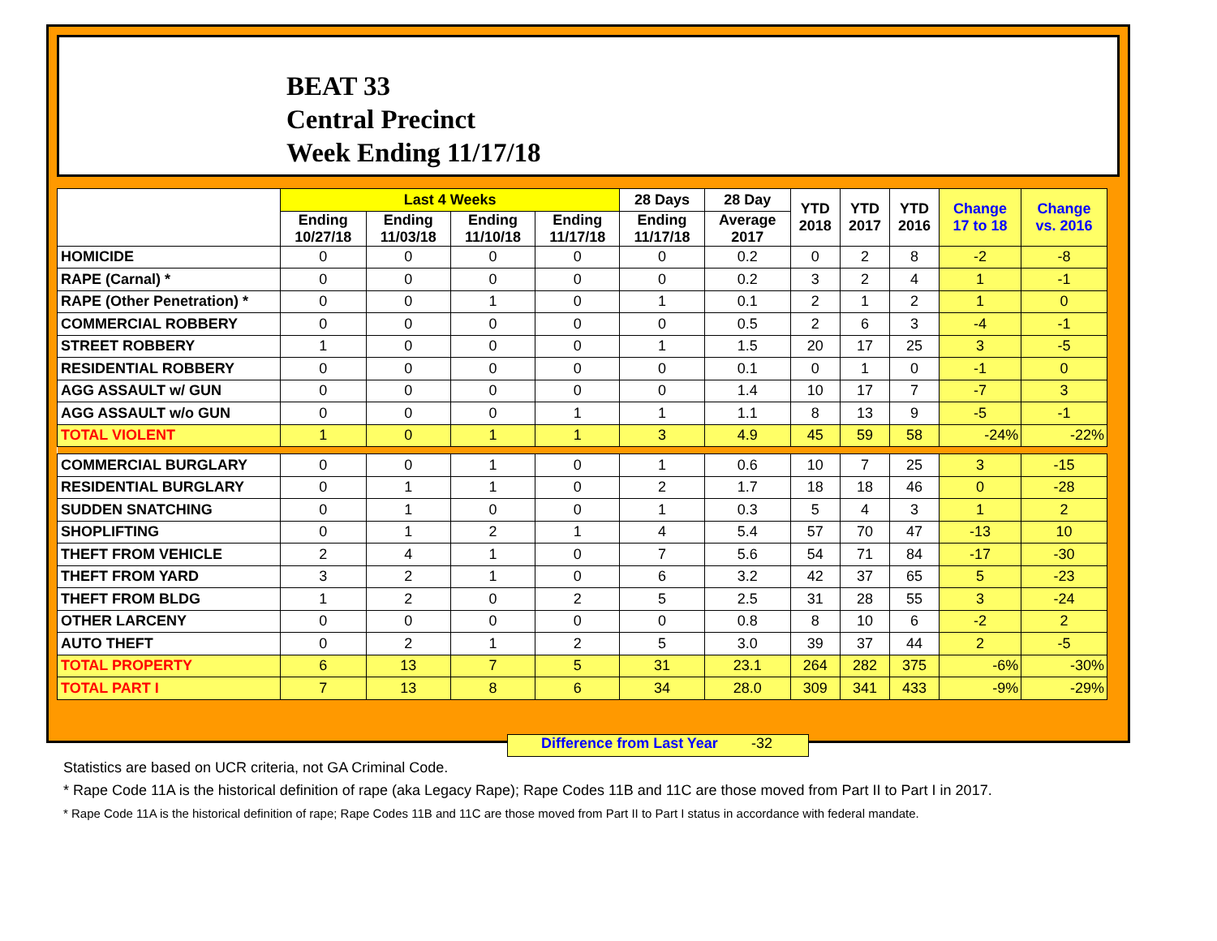BEAT 33
Central Precinct
Week Ending 11/17/18
| | Last 4 Weeks | | | | 28 Days | 28 Day | YTD 2018 | YTD 2017 | YTD 2016 | Change 17 to 18 | Change vs. 2016 |
| --- | --- | --- | --- | --- | --- | --- | --- | --- | --- | --- | --- |
| | Ending 10/27/18 | Ending 11/03/18 | Ending 11/10/18 | Ending 11/17/18 | Ending 11/17/18 | Average 2017 | | | | | |
| HOMICIDE | 0 | 0 | 0 | 0 | 0 | 0.2 | 0 | 2 | 8 | -2 | -8 |
| RAPE (Carnal) * | 0 | 0 | 0 | 0 | 0 | 0.2 | 3 | 2 | 4 | 1 | -1 |
| RAPE (Other Penetration) * | 0 | 0 | 1 | 0 | 1 | 0.1 | 2 | 1 | 2 | 1 | 0 |
| COMMERCIAL ROBBERY | 0 | 0 | 0 | 0 | 0 | 0.5 | 2 | 6 | 3 | -4 | -1 |
| STREET ROBBERY | 1 | 0 | 0 | 0 | 1 | 1.5 | 20 | 17 | 25 | 3 | -5 |
| RESIDENTIAL ROBBERY | 0 | 0 | 0 | 0 | 0 | 0.1 | 0 | 1 | 0 | -1 | 0 |
| AGG ASSAULT w/ GUN | 0 | 0 | 0 | 0 | 0 | 1.4 | 10 | 17 | 7 | -7 | 3 |
| AGG ASSAULT w/o GUN | 0 | 0 | 0 | 1 | 1 | 1.1 | 8 | 13 | 9 | -5 | -1 |
| TOTAL VIOLENT | 1 | 0 | 1 | 1 | 3 | 4.9 | 45 | 59 | 58 | -24% | -22% |
| COMMERCIAL BURGLARY | 0 | 0 | 1 | 0 | 1 | 0.6 | 10 | 7 | 25 | 3 | -15 |
| RESIDENTIAL BURGLARY | 0 | 1 | 1 | 0 | 2 | 1.7 | 18 | 18 | 46 | 0 | -28 |
| SUDDEN SNATCHING | 0 | 1 | 0 | 0 | 1 | 0.3 | 5 | 4 | 3 | 1 | 2 |
| SHOPLIFTING | 0 | 1 | 2 | 1 | 4 | 5.4 | 57 | 70 | 47 | -13 | 10 |
| THEFT FROM VEHICLE | 2 | 4 | 1 | 0 | 7 | 5.6 | 54 | 71 | 84 | -17 | -30 |
| THEFT FROM YARD | 3 | 2 | 1 | 0 | 6 | 3.2 | 42 | 37 | 65 | 5 | -23 |
| THEFT FROM BLDG | 1 | 2 | 0 | 2 | 5 | 2.5 | 31 | 28 | 55 | 3 | -24 |
| OTHER LARCENY | 0 | 0 | 0 | 0 | 0 | 0.8 | 8 | 10 | 6 | -2 | 2 |
| AUTO THEFT | 0 | 2 | 1 | 2 | 5 | 3.0 | 39 | 37 | 44 | 2 | -5 |
| TOTAL PROPERTY | 6 | 13 | 7 | 5 | 31 | 23.1 | 264 | 282 | 375 | -6% | -30% |
| TOTAL PART I | 7 | 13 | 8 | 6 | 34 | 28.0 | 309 | 341 | 433 | -9% | -29% |
Difference from Last Year -32
Statistics are based on UCR criteria, not GA Criminal Code.
* Rape Code 11A is the historical definition of rape (aka Legacy Rape); Rape Codes 11B and 11C are those moved from Part II to Part I in 2017.
* Rape Code 11A is the historical definition of rape; Rape Codes 11B and 11C are those moved from Part II to Part I status in accordance with federal mandate.